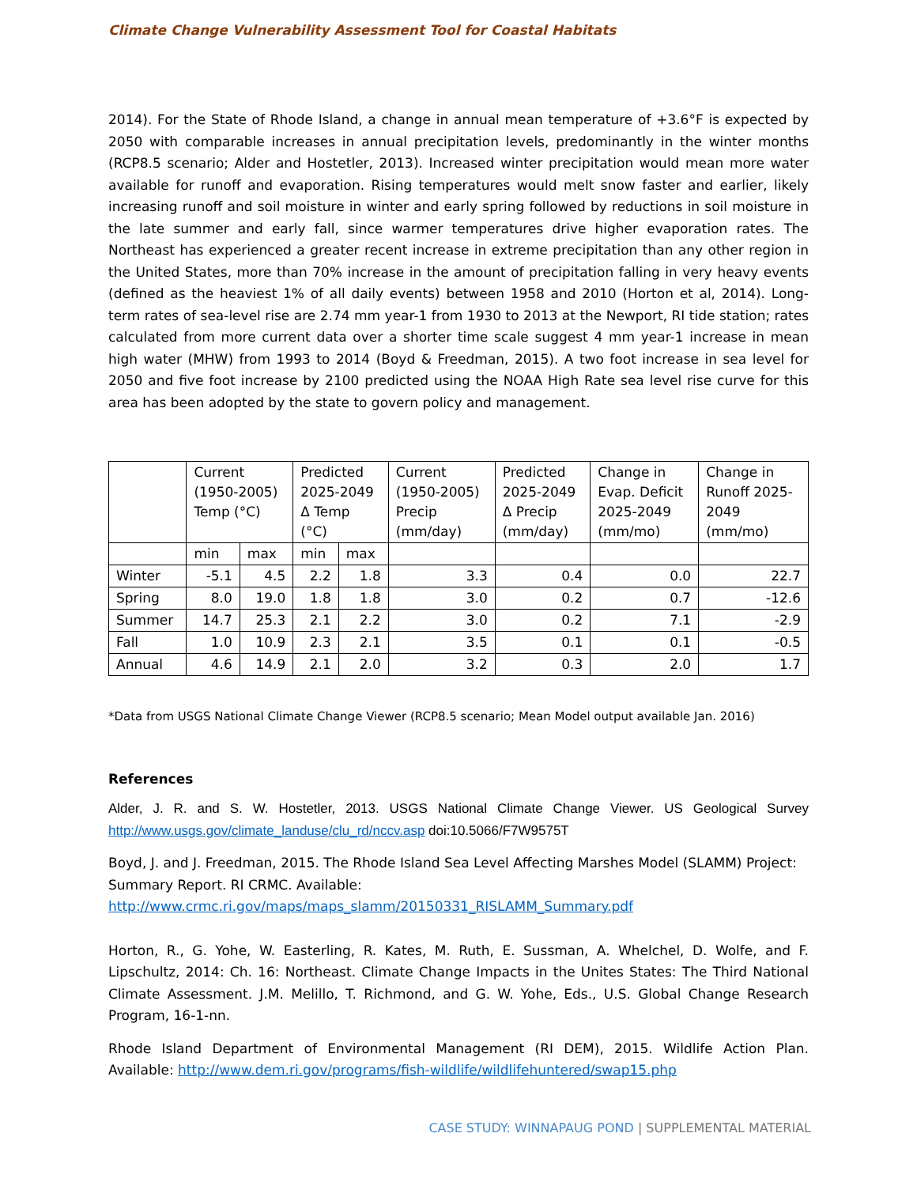Climate Change Vulnerability Assessment Tool for Coastal Habitats
2014). For the State of Rhode Island, a change in annual mean temperature of +3.6°F is expected by 2050 with comparable increases in annual precipitation levels, predominantly in the winter months (RCP8.5 scenario; Alder and Hostetler, 2013). Increased winter precipitation would mean more water available for runoff and evaporation. Rising temperatures would melt snow faster and earlier, likely increasing runoff and soil moisture in winter and early spring followed by reductions in soil moisture in the late summer and early fall, since warmer temperatures drive higher evaporation rates. The Northeast has experienced a greater recent increase in extreme precipitation than any other region in the United States, more than 70% increase in the amount of precipitation falling in very heavy events (defined as the heaviest 1% of all daily events) between 1958 and 2010 (Horton et al, 2014). Long-term rates of sea-level rise are 2.74 mm year-1 from 1930 to 2013 at the Newport, RI tide station; rates calculated from more current data over a shorter time scale suggest 4 mm year-1 increase in mean high water (MHW) from 1993 to 2014 (Boyd & Freedman, 2015). A two foot increase in sea level for 2050 and five foot increase by 2100 predicted using the NOAA High Rate sea level rise curve for this area has been adopted by the state to govern policy and management.
| | Current (1950-2005) Temp (°C) | | Predicted 2025-2049 Δ Temp (°C) | | Current (1950-2005) Precip (mm/day) | Predicted 2025-2049 Δ Precip (mm/day) | Change in Evap. Deficit 2025-2049 (mm/mo) | Change in Runoff 2025- 2049 (mm/mo) |
| --- | --- | --- | --- | --- | --- | --- | --- | --- |
| | min | max | min | max | | | | |
| Winter | -5.1 | 4.5 | 2.2 | 1.8 | 3.3 | 0.4 | 0.0 | 22.7 |
| Spring | 8.0 | 19.0 | 1.8 | 1.8 | 3.0 | 0.2 | 0.7 | -12.6 |
| Summer | 14.7 | 25.3 | 2.1 | 2.2 | 3.0 | 0.2 | 7.1 | -2.9 |
| Fall | 1.0 | 10.9 | 2.3 | 2.1 | 3.5 | 0.1 | 0.1 | -0.5 |
| Annual | 4.6 | 14.9 | 2.1 | 2.0 | 3.2 | 0.3 | 2.0 | 1.7 |
*Data from USGS National Climate Change Viewer (RCP8.5 scenario; Mean Model output available Jan. 2016)
References
Alder, J. R. and S. W. Hostetler, 2013. USGS National Climate Change Viewer. US Geological Survey http://www.usgs.gov/climate_landuse/clu_rd/nccv.asp doi:10.5066/F7W9575T
Boyd, J. and J. Freedman, 2015. The Rhode Island Sea Level Affecting Marshes Model (SLAMM) Project: Summary Report. RI CRMC. Available:
http://www.crmc.ri.gov/maps/maps_slamm/20150331_RISLAMM_Summary.pdf
Horton, R., G. Yohe, W. Easterling, R. Kates, M. Ruth, E. Sussman, A. Whelchel, D. Wolfe, and F. Lipschultz, 2014: Ch. 16: Northeast. Climate Change Impacts in the Unites States: The Third National Climate Assessment. J.M. Melillo, T. Richmond, and G. W. Yohe, Eds., U.S. Global Change Research Program, 16-1-nn.
Rhode Island Department of Environmental Management (RI DEM), 2015. Wildlife Action Plan. Available: http://www.dem.ri.gov/programs/fish-wildlife/wildlifehuntered/swap15.php
CASE STUDY: WINNAPAUG POND | SUPPLEMENTAL MATERIAL